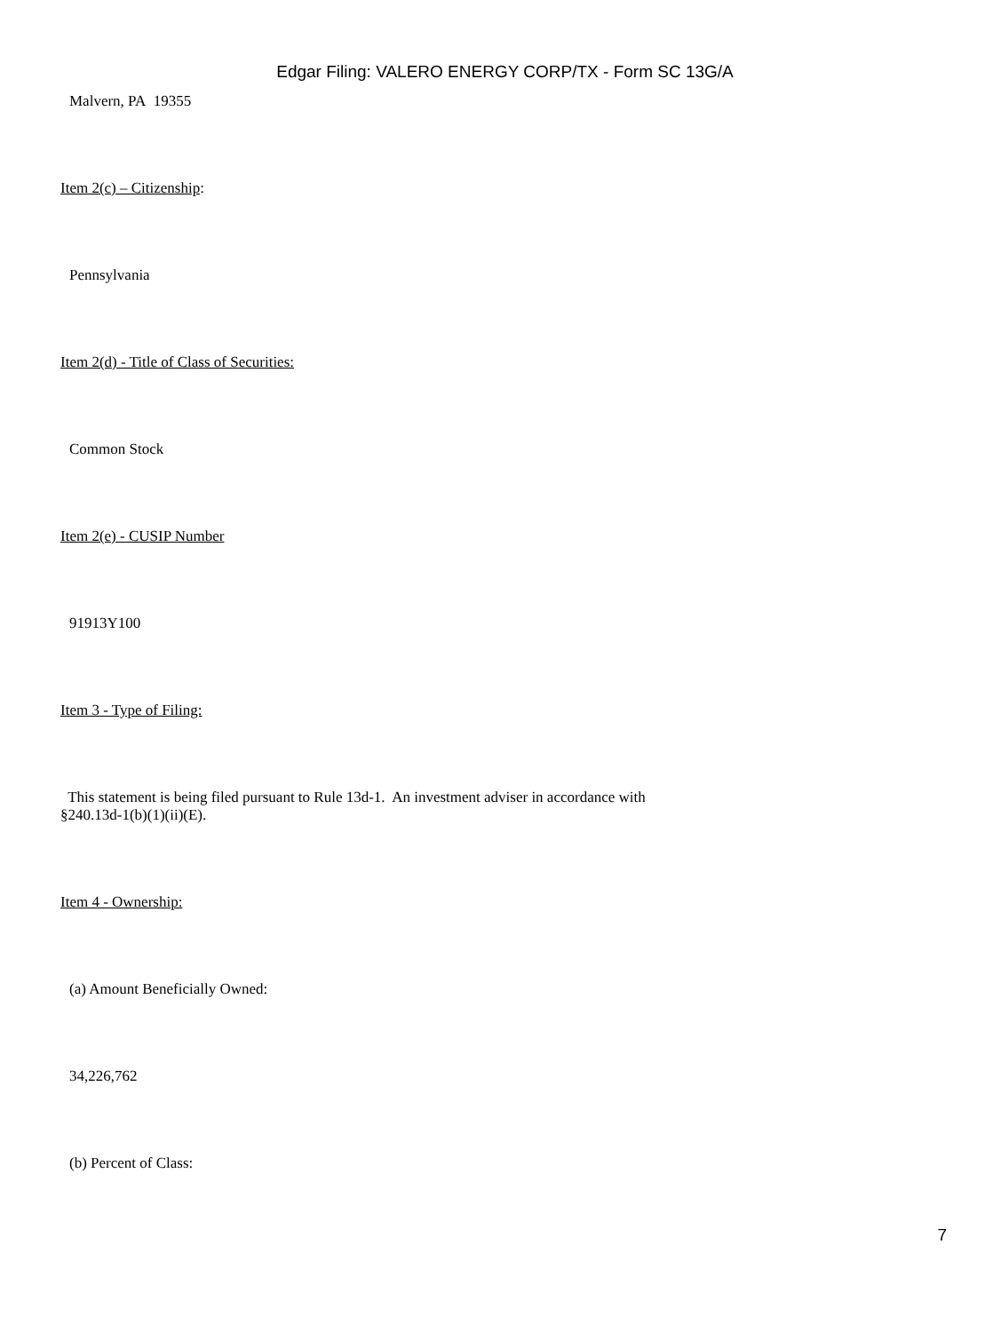Edgar Filing: VALERO ENERGY CORP/TX - Form SC 13G/A
Malvern, PA 19355
Item 2(c) – Citizenship:
Pennsylvania
Item 2(d) - Title of Class of Securities:
Common Stock
Item 2(e) - CUSIP Number
91913Y100
Item 3 - Type of Filing:
This statement is being filed pursuant to Rule 13d-1. An investment adviser in accordance with
§240.13d-1(b)(1)(ii)(E).
Item 4 - Ownership:
(a) Amount Beneficially Owned:
34,226,762
(b) Percent of Class:
7